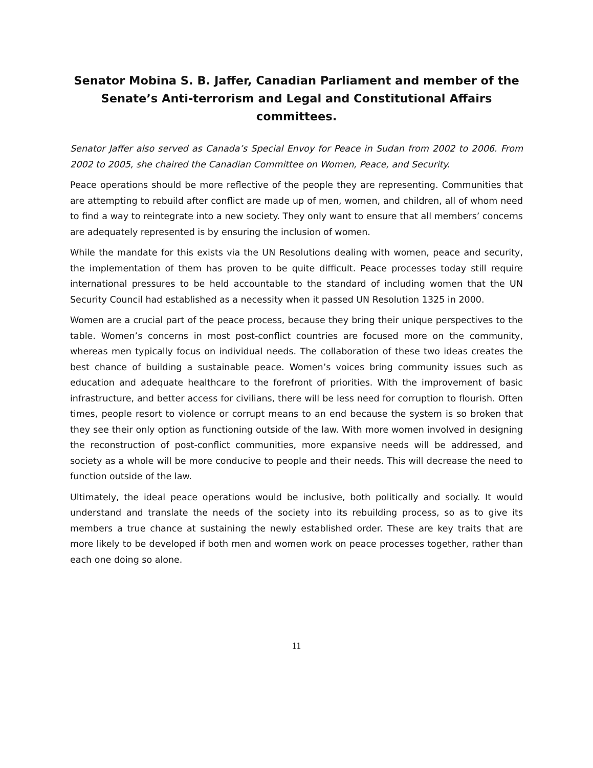Senator Mobina S. B. Jaffer, Canadian Parliament and member of the Senate’s Anti-terrorism and Legal and Constitutional Affairs committees.
Senator Jaffer also served as Canada’s Special Envoy for Peace in Sudan from 2002 to 2006. From 2002 to 2005, she chaired the Canadian Committee on Women, Peace, and Security.
Peace operations should be more reflective of the people they are representing. Communities that are attempting to rebuild after conflict are made up of men, women, and children, all of whom need to find a way to reintegrate into a new society. They only want to ensure that all members’ concerns are adequately represented is by ensuring the inclusion of women.
While the mandate for this exists via the UN Resolutions dealing with women, peace and security, the implementation of them has proven to be quite difficult. Peace processes today still require international pressures to be held accountable to the standard of including women that the UN Security Council had established as a necessity when it passed UN Resolution 1325 in 2000.
Women are a crucial part of the peace process, because they bring their unique perspectives to the table. Women’s concerns in most post-conflict countries are focused more on the community, whereas men typically focus on individual needs. The collaboration of these two ideas creates the best chance of building a sustainable peace. Women’s voices bring community issues such as education and adequate healthcare to the forefront of priorities. With the improvement of basic infrastructure, and better access for civilians, there will be less need for corruption to flourish. Often times, people resort to violence or corrupt means to an end because the system is so broken that they see their only option as functioning outside of the law. With more women involved in designing the reconstruction of post-conflict communities, more expansive needs will be addressed, and society as a whole will be more conducive to people and their needs. This will decrease the need to function outside of the law.
Ultimately, the ideal peace operations would be inclusive, both politically and socially. It would understand and translate the needs of the society into its rebuilding process, so as to give its members a true chance at sustaining the newly established order. These are key traits that are more likely to be developed if both men and women work on peace processes together, rather than each one doing so alone.
11